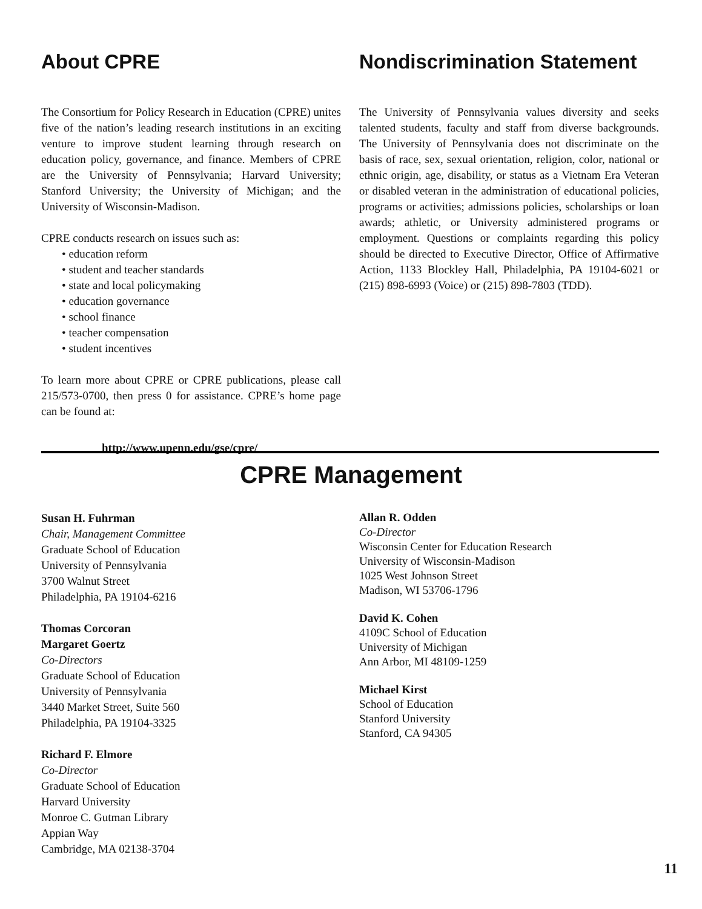About CPRE
The Consortium for Policy Research in Education (CPRE) unites five of the nation’s leading research institutions in an exciting venture to improve student learning through research on education policy, governance, and finance. Members of CPRE are the University of Pennsylvania; Harvard University; Stanford University; the University of Michigan; and the University of Wisconsin-Madison.
CPRE conducts research on issues such as:
• education reform
• student and teacher standards
• state and local policymaking
• education governance
• school finance
• teacher compensation
• student incentives
To learn more about CPRE or CPRE publications, please call 215/573-0700, then press 0 for assistance. CPRE’s home page can be found at:
http://www.upenn.edu/gse/cpre/
Nondiscrimination Statement
The University of Pennsylvania values diversity and seeks talented students, faculty and staff from diverse backgrounds. The University of Pennsylvania does not discriminate on the basis of race, sex, sexual orientation, religion, color, national or ethnic origin, age, disability, or status as a Vietnam Era Veteran or disabled veteran in the administration of educational policies, programs or activities; admissions policies, scholarships or loan awards; athletic, or University administered programs or employment. Questions or complaints regarding this policy should be directed to Executive Director, Office of Affirmative Action, 1133 Blockley Hall, Philadelphia, PA 19104-6021 or (215) 898-6993 (Voice) or (215) 898-7803 (TDD).
CPRE Management
Susan H. Fuhrman
Chair, Management Committee
Graduate School of Education
University of Pennsylvania
3700 Walnut Street
Philadelphia, PA 19104-6216
Thomas Corcoran
Margaret Goertz
Co-Directors
Graduate School of Education
University of Pennsylvania
3440 Market Street, Suite 560
Philadelphia, PA 19104-3325
Richard F. Elmore
Co-Director
Graduate School of Education
Harvard University
Monroe C. Gutman Library
Appian Way
Cambridge, MA 02138-3704
Allan R. Odden
Co-Director
Wisconsin Center for Education Research
University of Wisconsin-Madison
1025 West Johnson Street
Madison, WI 53706-1796
David K. Cohen
4109C School of Education
University of Michigan
Ann Arbor, MI 48109-1259
Michael Kirst
School of Education
Stanford University
Stanford, CA 94305
11